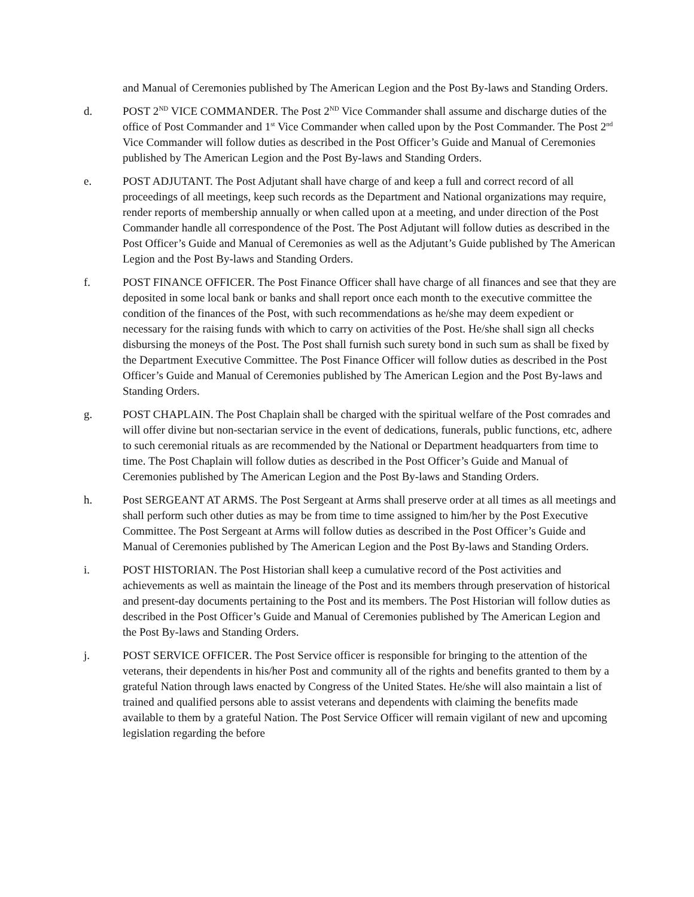and Manual of Ceremonies published by The American Legion and the Post By-laws and Standing Orders.
d. POST 2<sup>ND</sup> VICE COMMANDER. The Post 2<sup>ND</sup> Vice Commander shall assume and discharge duties of the office of Post Commander and 1<sup>st</sup> Vice Commander when called upon by the Post Commander. The Post 2<sup>nd</sup> Vice Commander will follow duties as described in the Post Officer’s Guide and Manual of Ceremonies published by The American Legion and the Post By-laws and Standing Orders.
e. POST ADJUTANT. The Post Adjutant shall have charge of and keep a full and correct record of all proceedings of all meetings, keep such records as the Department and National organizations may require, render reports of membership annually or when called upon at a meeting, and under direction of the Post Commander handle all correspondence of the Post. The Post Adjutant will follow duties as described in the Post Officer’s Guide and Manual of Ceremonies as well as the Adjutant’s Guide published by The American Legion and the Post By-laws and Standing Orders.
f. POST FINANCE OFFICER. The Post Finance Officer shall have charge of all finances and see that they are deposited in some local bank or banks and shall report once each month to the executive committee the condition of the finances of the Post, with such recommendations as he/she may deem expedient or necessary for the raising funds with which to carry on activities of the Post. He/she shall sign all checks disbursing the moneys of the Post. The Post shall furnish such surety bond in such sum as shall be fixed by the Department Executive Committee. The Post Finance Officer will follow duties as described in the Post Officer’s Guide and Manual of Ceremonies published by The American Legion and the Post By-laws and Standing Orders.
g. POST CHAPLAIN. The Post Chaplain shall be charged with the spiritual welfare of the Post comrades and will offer divine but non-sectarian service in the event of dedications, funerals, public functions, etc, adhere to such ceremonial rituals as are recommended by the National or Department headquarters from time to time. The Post Chaplain will follow duties as described in the Post Officer’s Guide and Manual of Ceremonies published by The American Legion and the Post By-laws and Standing Orders.
h. Post SERGEANT AT ARMS. The Post Sergeant at Arms shall preserve order at all times as all meetings and shall perform such other duties as may be from time to time assigned to him/her by the Post Executive Committee. The Post Sergeant at Arms will follow duties as described in the Post Officer’s Guide and Manual of Ceremonies published by The American Legion and the Post By-laws and Standing Orders.
i. POST HISTORIAN. The Post Historian shall keep a cumulative record of the Post activities and achievements as well as maintain the lineage of the Post and its members through preservation of historical and present-day documents pertaining to the Post and its members. The Post Historian will follow duties as described in the Post Officer’s Guide and Manual of Ceremonies published by The American Legion and the Post By-laws and Standing Orders.
j. POST SERVICE OFFICER. The Post Service officer is responsible for bringing to the attention of the veterans, their dependents in his/her Post and community all of the rights and benefits granted to them by a grateful Nation through laws enacted by Congress of the United States. He/she will also maintain a list of trained and qualified persons able to assist veterans and dependents with claiming the benefits made available to them by a grateful Nation. The Post Service Officer will remain vigilant of new and upcoming legislation regarding the before